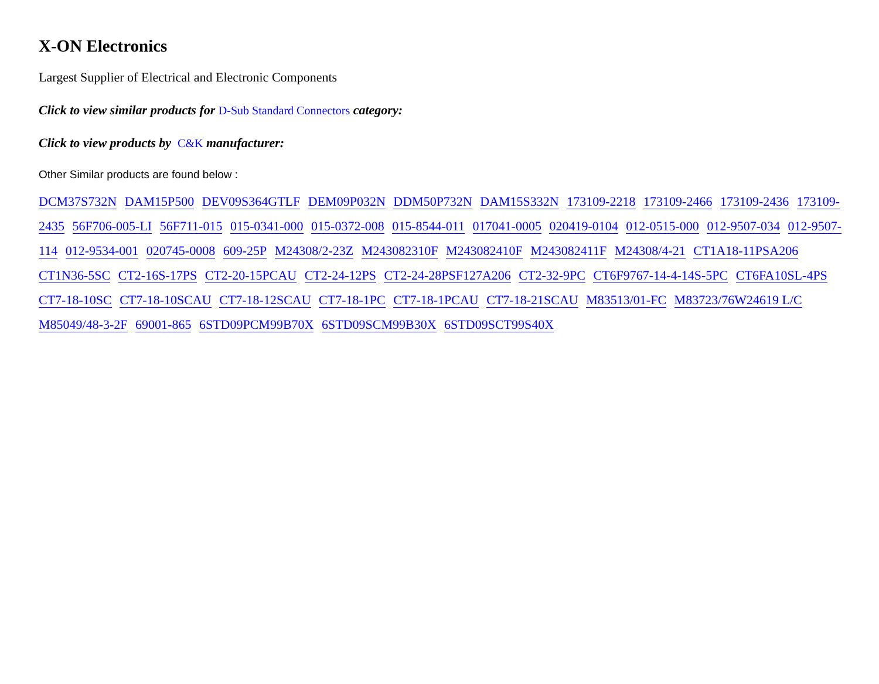X-ON Electronics
Largest Supplier of Electrical and Electronic Components
Click to view similar products for D-Sub Standard Connectors category:
Click to view products by C&K manufacturer:
Other Similar products are found below :
DCM37S732N DAM15P500 DEV09S364GTLF DEM09P032N DDM50P732N DAM15S332N 173109-2218 173109-2466 173109-2436 173109-2435 56F706-005-LI 56F711-015 015-0341-000 015-0372-008 015-8544-011 017041-0005 020419-0104 012-0515-000 012-9507-034 012-9507-114 012-9534-001 020745-0008 609-25P M24308/2-23Z M243082310F M243082410F M243082411F M24308/4-21 CT1A18-11PSA206 CT1N36-5SC CT2-16S-17PS CT2-20-15PCAU CT2-24-12PS CT2-24-28PSF127A206 CT2-32-9PC CT6F9767-14-4-14S-5PC CT6FA10SL-4PS CT7-18-10SC CT7-18-10SCAU CT7-18-12SCAU CT7-18-1PC CT7-18-1PCAU CT7-18-21SCAU M83513/01-FC M83723/76W24619 L/C M85049/48-3-2F 69001-865 6STD09PCM99B70X 6STD09SCM99B30X 6STD09SCT99S40X